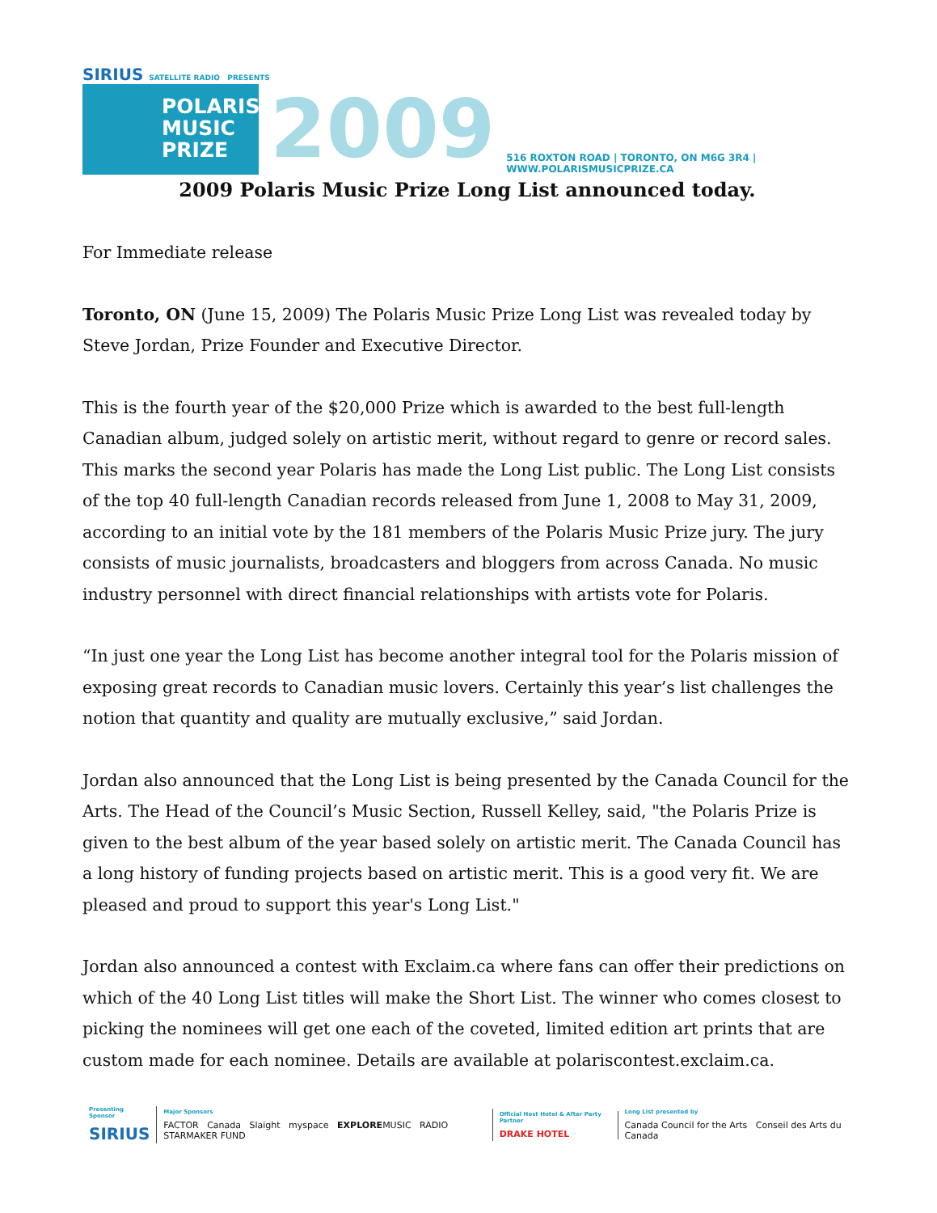SIRIUS SATELLITE RADIO PRESENTS
POLARIS
MUSIC
PRIZE
2009
516 ROXTON ROAD | TORONTO, ON M6G 3R4 | WWW.POLARISMUSICPRIZE.CA
2009 Polaris Music Prize Long List announced today.
For Immediate release
Toronto, ON (June 15, 2009) The Polaris Music Prize Long List was revealed today by Steve Jordan, Prize Founder and Executive Director.
This is the fourth year of the $20,000 Prize which is awarded to the best full-length Canadian album, judged solely on artistic merit, without regard to genre or record sales. This marks the second year Polaris has made the Long List public. The Long List consists of the top 40 full-length Canadian records released from June 1, 2008 to May 31, 2009, according to an initial vote by the 181 members of the Polaris Music Prize jury. The jury consists of music journalists, broadcasters and bloggers from across Canada. No music industry personnel with direct financial relationships with artists vote for Polaris.
“In just one year the Long List has become another integral tool for the Polaris mission of exposing great records to Canadian music lovers. Certainly this year’s list challenges the notion that quantity and quality are mutually exclusive,” said Jordan.
Jordan also announced that the Long List is being presented by the Canada Council for the Arts. The Head of the Council’s Music Section, Russell Kelley, said, "the Polaris Prize is given to the best album of the year based solely on artistic merit. The Canada Council has a long history of funding projects based on artistic merit. This is a good very fit. We are pleased and proud to support this year's Long List."
Jordan also announced a contest with Exclaim.ca where fans can offer their predictions on which of the 40 Long List titles will make the Short List. The winner who comes closest to picking the nominees will get one each of the coveted, limited edition art prints that are custom made for each nominee. Details are available at polariscontest.exclaim.ca.
Presenting Sponsor
SIRIUS
Major Sponsors
FACTOR Canada Slaight myspace EXPLOREMUSIC RADIO STARMAKER FUND
Official Host Hotel & After Party Partner
DRAKE HOTEL
Long List presented by
Canada Council for the Arts Conseil des Arts du Canada